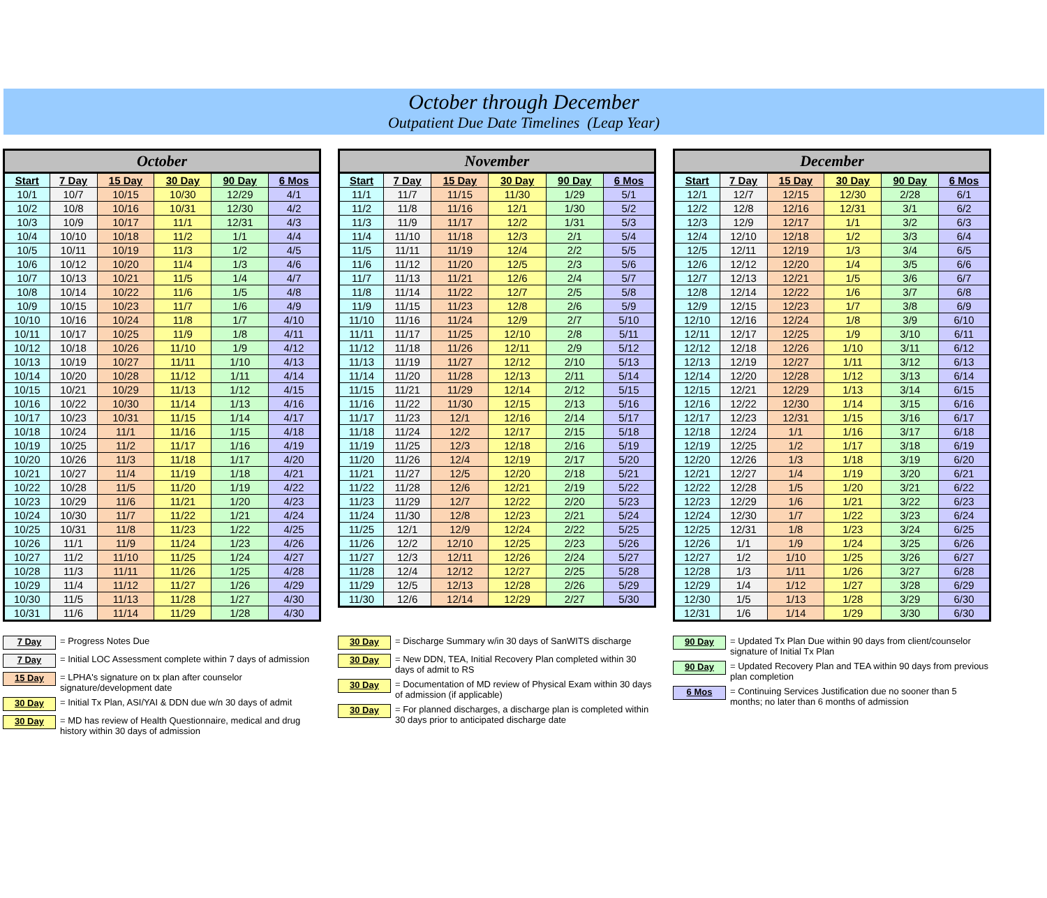October through December
Outpatient Due Date Timelines (Leap Year)
| October | | | | | |
| --- | --- | --- | --- | --- | --- |
| Start | 7 Day | 15 Day | 30 Day | 90 Day | 6 Mos |
| 10/1 | 10/7 | 10/15 | 10/30 | 12/29 | 4/1 |
| 10/2 | 10/8 | 10/16 | 10/31 | 12/30 | 4/2 |
| 10/3 | 10/9 | 10/17 | 11/1 | 12/31 | 4/3 |
| 10/4 | 10/10 | 10/18 | 11/2 | 1/1 | 4/4 |
| 10/5 | 10/11 | 10/19 | 11/3 | 1/2 | 4/5 |
| 10/6 | 10/12 | 10/20 | 11/4 | 1/3 | 4/6 |
| 10/7 | 10/13 | 10/21 | 11/5 | 1/4 | 4/7 |
| 10/8 | 10/14 | 10/22 | 11/6 | 1/5 | 4/8 |
| 10/9 | 10/15 | 10/23 | 11/7 | 1/6 | 4/9 |
| 10/10 | 10/16 | 10/24 | 11/8 | 1/7 | 4/10 |
| 10/11 | 10/17 | 10/25 | 11/9 | 1/8 | 4/11 |
| 10/12 | 10/18 | 10/26 | 11/10 | 1/9 | 4/12 |
| 10/13 | 10/19 | 10/27 | 11/11 | 1/10 | 4/13 |
| 10/14 | 10/20 | 10/28 | 11/12 | 1/11 | 4/14 |
| 10/15 | 10/21 | 10/29 | 11/13 | 1/12 | 4/15 |
| 10/16 | 10/22 | 10/30 | 11/14 | 1/13 | 4/16 |
| 10/17 | 10/23 | 10/31 | 11/15 | 1/14 | 4/17 |
| 10/18 | 10/24 | 11/1 | 11/16 | 1/15 | 4/18 |
| 10/19 | 10/25 | 11/2 | 11/17 | 1/16 | 4/19 |
| 10/20 | 10/26 | 11/3 | 11/18 | 1/17 | 4/20 |
| 10/21 | 10/27 | 11/4 | 11/19 | 1/18 | 4/21 |
| 10/22 | 10/28 | 11/5 | 11/20 | 1/19 | 4/22 |
| 10/23 | 10/29 | 11/6 | 11/21 | 1/20 | 4/23 |
| 10/24 | 10/30 | 11/7 | 11/22 | 1/21 | 4/24 |
| 10/25 | 10/31 | 11/8 | 11/23 | 1/22 | 4/25 |
| 10/26 | 11/1 | 11/9 | 11/24 | 1/23 | 4/26 |
| 10/27 | 11/2 | 11/10 | 11/25 | 1/24 | 4/27 |
| 10/28 | 11/3 | 11/11 | 11/26 | 1/25 | 4/28 |
| 10/29 | 11/4 | 11/12 | 11/27 | 1/26 | 4/29 |
| 10/30 | 11/5 | 11/13 | 11/28 | 1/27 | 4/30 |
| 10/31 | 11/6 | 11/14 | 11/29 | 1/28 | 4/30 |
| November | | | | | |
| --- | --- | --- | --- | --- | --- |
| Start | 7 Day | 15 Day | 30 Day | 90 Day | 6 Mos |
| 11/1 | 11/7 | 11/15 | 11/30 | 1/29 | 5/1 |
| 11/2 | 11/8 | 11/16 | 12/1 | 1/30 | 5/2 |
| 11/3 | 11/9 | 11/17 | 12/2 | 1/31 | 5/3 |
| 11/4 | 11/10 | 11/18 | 12/3 | 2/1 | 5/4 |
| 11/5 | 11/11 | 11/19 | 12/4 | 2/2 | 5/5 |
| 11/6 | 11/12 | 11/20 | 12/5 | 2/3 | 5/6 |
| 11/7 | 11/13 | 11/21 | 12/6 | 2/4 | 5/7 |
| 11/8 | 11/14 | 11/22 | 12/7 | 2/5 | 5/8 |
| 11/9 | 11/15 | 11/23 | 12/8 | 2/6 | 5/9 |
| 11/10 | 11/16 | 11/24 | 12/9 | 2/7 | 5/10 |
| 11/11 | 11/17 | 11/25 | 12/10 | 2/8 | 5/11 |
| 11/12 | 11/18 | 11/26 | 12/11 | 2/9 | 5/12 |
| 11/13 | 11/19 | 11/27 | 12/12 | 2/10 | 5/13 |
| 11/14 | 11/20 | 11/28 | 12/13 | 2/11 | 5/14 |
| 11/15 | 11/21 | 11/29 | 12/14 | 2/12 | 5/15 |
| 11/16 | 11/22 | 11/30 | 12/15 | 2/13 | 5/16 |
| 11/17 | 11/23 | 12/1 | 12/16 | 2/14 | 5/17 |
| 11/18 | 11/24 | 12/2 | 12/17 | 2/15 | 5/18 |
| 11/19 | 11/25 | 12/3 | 12/18 | 2/16 | 5/19 |
| 11/20 | 11/26 | 12/4 | 12/19 | 2/17 | 5/20 |
| 11/21 | 11/27 | 12/5 | 12/20 | 2/18 | 5/21 |
| 11/22 | 11/28 | 12/6 | 12/21 | 2/19 | 5/22 |
| 11/23 | 11/29 | 12/7 | 12/22 | 2/20 | 5/23 |
| 11/24 | 11/30 | 12/8 | 12/23 | 2/21 | 5/24 |
| 11/25 | 12/1 | 12/9 | 12/24 | 2/22 | 5/25 |
| 11/26 | 12/2 | 12/10 | 12/25 | 2/23 | 5/26 |
| 11/27 | 12/3 | 12/11 | 12/26 | 2/24 | 5/27 |
| 11/28 | 12/4 | 12/12 | 12/27 | 2/25 | 5/28 |
| 11/29 | 12/5 | 12/13 | 12/28 | 2/26 | 5/29 |
| 11/30 | 12/6 | 12/14 | 12/29 | 2/27 | 5/30 |
| December | | | | | |
| --- | --- | --- | --- | --- | --- |
| Start | 7 Day | 15 Day | 30 Day | 90 Day | 6 Mos |
| 12/1 | 12/7 | 12/15 | 12/30 | 2/28 | 6/1 |
| 12/2 | 12/8 | 12/16 | 12/31 | 3/1 | 6/2 |
| 12/3 | 12/9 | 12/17 | 1/1 | 3/2 | 6/3 |
| 12/4 | 12/10 | 12/18 | 1/2 | 3/3 | 6/4 |
| 12/5 | 12/11 | 12/19 | 1/3 | 3/4 | 6/5 |
| 12/6 | 12/12 | 12/20 | 1/4 | 3/5 | 6/6 |
| 12/7 | 12/13 | 12/21 | 1/5 | 3/6 | 6/7 |
| 12/8 | 12/14 | 12/22 | 1/6 | 3/7 | 6/8 |
| 12/9 | 12/15 | 12/23 | 1/7 | 3/8 | 6/9 |
| 12/10 | 12/16 | 12/24 | 1/8 | 3/9 | 6/10 |
| 12/11 | 12/17 | 12/25 | 1/9 | 3/10 | 6/11 |
| 12/12 | 12/18 | 12/26 | 1/10 | 3/11 | 6/12 |
| 12/13 | 12/19 | 12/27 | 1/11 | 3/12 | 6/13 |
| 12/14 | 12/20 | 12/28 | 1/12 | 3/13 | 6/14 |
| 12/15 | 12/21 | 12/29 | 1/13 | 3/14 | 6/15 |
| 12/16 | 12/22 | 12/30 | 1/14 | 3/15 | 6/16 |
| 12/17 | 12/23 | 12/31 | 1/15 | 3/16 | 6/17 |
| 12/18 | 12/24 | 1/1 | 1/16 | 3/17 | 6/18 |
| 12/19 | 12/25 | 1/2 | 1/17 | 3/18 | 6/19 |
| 12/20 | 12/26 | 1/3 | 1/18 | 3/19 | 6/20 |
| 12/21 | 12/27 | 1/4 | 1/19 | 3/20 | 6/21 |
| 12/22 | 12/28 | 1/5 | 1/20 | 3/21 | 6/22 |
| 12/23 | 12/29 | 1/6 | 1/21 | 3/22 | 6/23 |
| 12/24 | 12/30 | 1/7 | 1/22 | 3/23 | 6/24 |
| 12/25 | 12/31 | 1/8 | 1/23 | 3/24 | 6/25 |
| 12/26 | 1/1 | 1/9 | 1/24 | 3/25 | 6/26 |
| 12/27 | 1/2 | 1/10 | 1/25 | 3/26 | 6/27 |
| 12/28 | 1/3 | 1/11 | 1/26 | 3/27 | 6/28 |
| 12/29 | 1/4 | 1/12 | 1/27 | 3/28 | 6/29 |
| 12/30 | 1/5 | 1/13 | 1/28 | 3/29 | 6/30 |
| 12/31 | 1/6 | 1/14 | 1/29 | 3/30 | 6/30 |
7 Day = Progress Notes Due
7 Day = Initial LOC Assessment complete within 7 days of admission
15 Day = LPHA's signature on tx plan after counselor signature/development date
30 Day = Initial Tx Plan, ASI/YAI & DDN due w/n 30 days of admit
30 Day = MD has review of Health Questionnaire, medical and drug history within 30 days of admission
30 Day = Discharge Summary w/in 30 days of SanWITS discharge
30 Day = New DDN, TEA, Initial Recovery Plan completed within 30 days of admit to RS
30 Day = Documentation of MD review of Physical Exam within 30 days of admission (if applicable)
30 Day = For planned discharges, a discharge plan is completed within 30 days prior to anticipated discharge date
90 Day = Updated Tx Plan Due within 90 days from client/counselor signature of Initial Tx Plan
90 Day = Updated Recovery Plan and TEA within 90 days from previous plan completion
6 Mos = Continuing Services Justification due no sooner than 5 months; no later than 6 months of admission